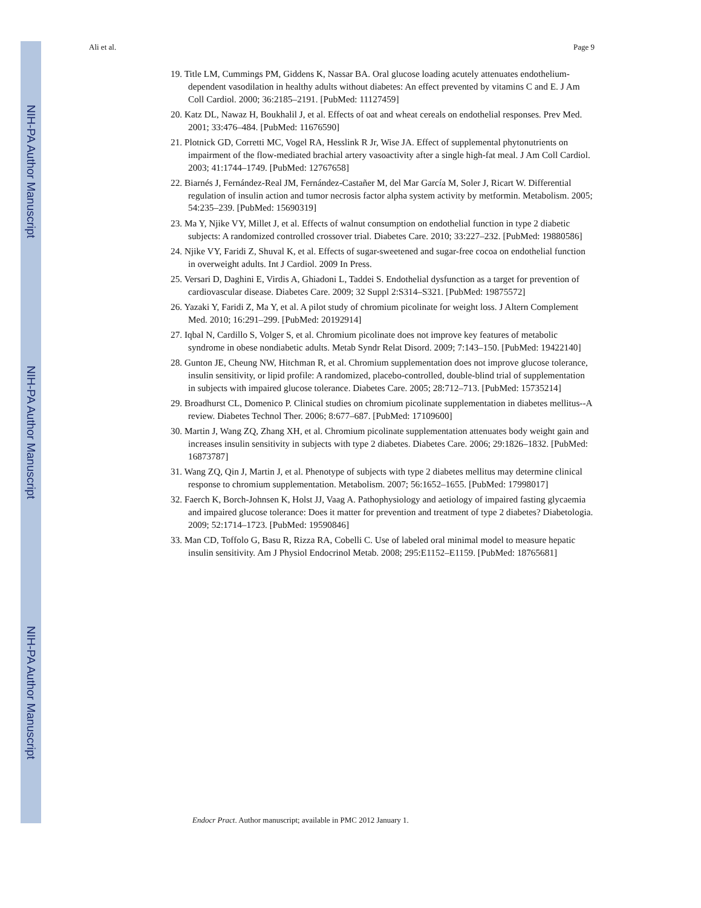NIH-PA Author Manuscript
NIH-PA Author Manuscript
NIH-PA Author Manuscript
Ali et al. Page 9
19. Title LM, Cummings PM, Giddens K, Nassar BA. Oral glucose loading acutely attenuates endothelium-dependent vasodilation in healthy adults without diabetes: An effect prevented by vitamins C and E. J Am Coll Cardiol. 2000; 36:2185–2191. [PubMed: 11127459]
20. Katz DL, Nawaz H, Boukhalil J, et al. Effects of oat and wheat cereals on endothelial responses. Prev Med. 2001; 33:476–484. [PubMed: 11676590]
21. Plotnick GD, Corretti MC, Vogel RA, Hesslink R Jr, Wise JA. Effect of supplemental phytonutrients on impairment of the flow-mediated brachial artery vasoactivity after a single high-fat meal. J Am Coll Cardiol. 2003; 41:1744–1749. [PubMed: 12767658]
22. Biarnés J, Fernández-Real JM, Fernández-Castañer M, del Mar García M, Soler J, Ricart W. Differential regulation of insulin action and tumor necrosis factor alpha system activity by metformin. Metabolism. 2005; 54:235–239. [PubMed: 15690319]
23. Ma Y, Njike VY, Millet J, et al. Effects of walnut consumption on endothelial function in type 2 diabetic subjects: A randomized controlled crossover trial. Diabetes Care. 2010; 33:227–232. [PubMed: 19880586]
24. Njike VY, Faridi Z, Shuval K, et al. Effects of sugar-sweetened and sugar-free cocoa on endothelial function in overweight adults. Int J Cardiol. 2009 In Press.
25. Versari D, Daghini E, Virdis A, Ghiadoni L, Taddei S. Endothelial dysfunction as a target for prevention of cardiovascular disease. Diabetes Care. 2009; 32 Suppl 2:S314–S321. [PubMed: 19875572]
26. Yazaki Y, Faridi Z, Ma Y, et al. A pilot study of chromium picolinate for weight loss. J Altern Complement Med. 2010; 16:291–299. [PubMed: 20192914]
27. Iqbal N, Cardillo S, Volger S, et al. Chromium picolinate does not improve key features of metabolic syndrome in obese nondiabetic adults. Metab Syndr Relat Disord. 2009; 7:143–150. [PubMed: 19422140]
28. Gunton JE, Cheung NW, Hitchman R, et al. Chromium supplementation does not improve glucose tolerance, insulin sensitivity, or lipid profile: A randomized, placebo-controlled, double-blind trial of supplementation in subjects with impaired glucose tolerance. Diabetes Care. 2005; 28:712–713. [PubMed: 15735214]
29. Broadhurst CL, Domenico P. Clinical studies on chromium picolinate supplementation in diabetes mellitus--A review. Diabetes Technol Ther. 2006; 8:677–687. [PubMed: 17109600]
30. Martin J, Wang ZQ, Zhang XH, et al. Chromium picolinate supplementation attenuates body weight gain and increases insulin sensitivity in subjects with type 2 diabetes. Diabetes Care. 2006; 29:1826–1832. [PubMed: 16873787]
31. Wang ZQ, Qin J, Martin J, et al. Phenotype of subjects with type 2 diabetes mellitus may determine clinical response to chromium supplementation. Metabolism. 2007; 56:1652–1655. [PubMed: 17998017]
32. Faerch K, Borch-Johnsen K, Holst JJ, Vaag A. Pathophysiology and aetiology of impaired fasting glycaemia and impaired glucose tolerance: Does it matter for prevention and treatment of type 2 diabetes? Diabetologia. 2009; 52:1714–1723. [PubMed: 19590846]
33. Man CD, Toffolo G, Basu R, Rizza RA, Cobelli C. Use of labeled oral minimal model to measure hepatic insulin sensitivity. Am J Physiol Endocrinol Metab. 2008; 295:E1152–E1159. [PubMed: 18765681]
Endocr Pract. Author manuscript; available in PMC 2012 January 1.